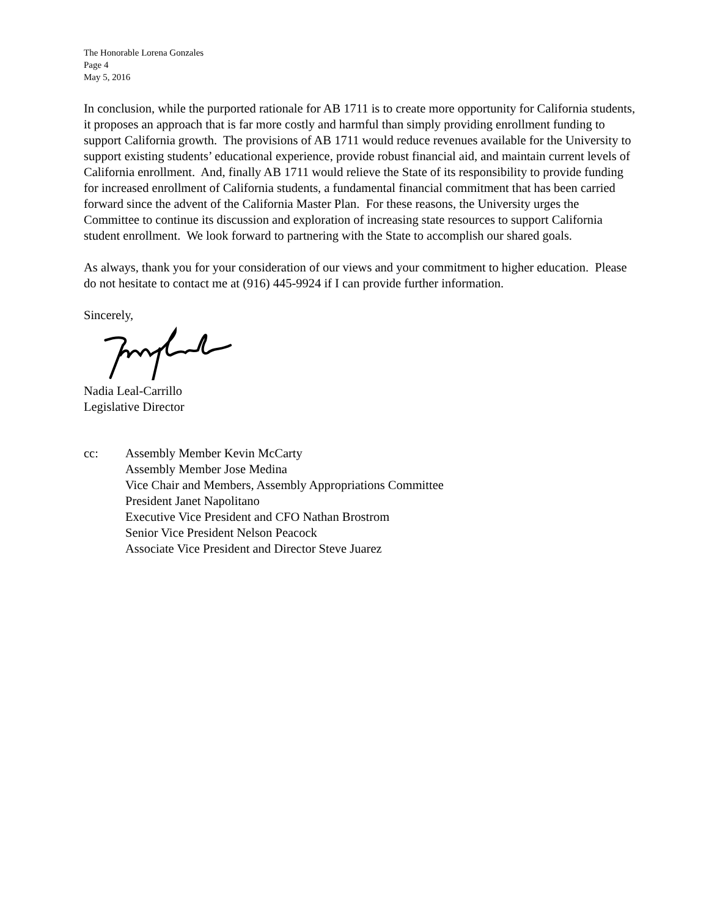The Honorable Lorena Gonzales
Page 4
May 5, 2016
In conclusion, while the purported rationale for AB 1711 is to create more opportunity for California students, it proposes an approach that is far more costly and harmful than simply providing enrollment funding to support California growth. The provisions of AB 1711 would reduce revenues available for the University to support existing students’ educational experience, provide robust financial aid, and maintain current levels of California enrollment. And, finally AB 1711 would relieve the State of its responsibility to provide funding for increased enrollment of California students, a fundamental financial commitment that has been carried forward since the advent of the California Master Plan. For these reasons, the University urges the Committee to continue its discussion and exploration of increasing state resources to support California student enrollment. We look forward to partnering with the State to accomplish our shared goals.
As always, thank you for your consideration of our views and your commitment to higher education. Please do not hesitate to contact me at (916) 445-9924 if I can provide further information.
Sincerely,
Nadia Leal-Carrillo
Legislative Director
cc: Assembly Member Kevin McCarty
Assembly Member Jose Medina
Vice Chair and Members, Assembly Appropriations Committee
President Janet Napolitano
Executive Vice President and CFO Nathan Brostrom
Senior Vice President Nelson Peacock
Associate Vice President and Director Steve Juarez